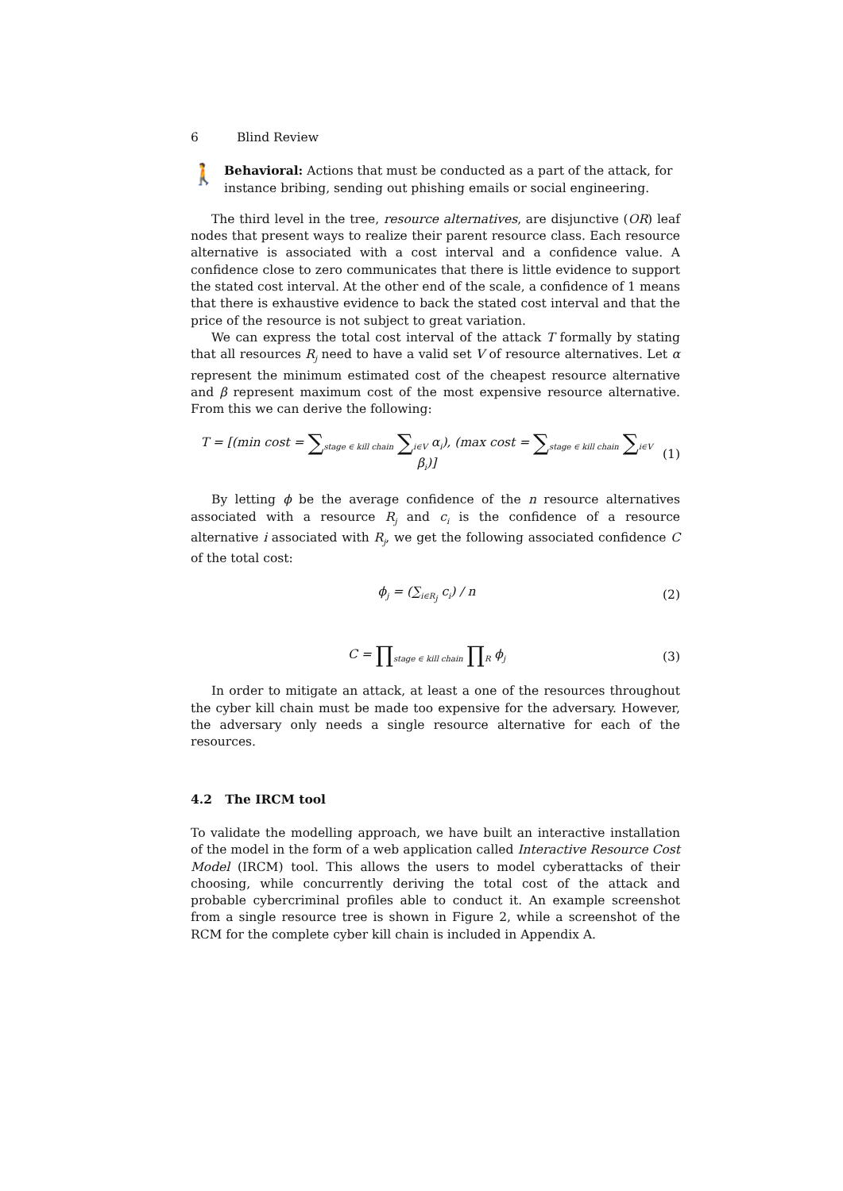6 Blind Review
🚶
Behavioral: Actions that must be conducted as a part of the attack, for instance bribing, sending out phishing emails or social engineering.
The third level in the tree, resource alternatives, are disjunctive (OR) leaf nodes that present ways to realize their parent resource class. Each resource alternative is associated with a cost interval and a confidence value. A confidence close to zero communicates that there is little evidence to support the stated cost interval. At the other end of the scale, a confidence of 1 means that there is exhaustive evidence to back the stated cost interval and that the price of the resource is not subject to great variation.
We can express the total cost interval of the attack T formally by stating that all resources R<sub>j</sub> need to have a valid set V of resource alternatives. Let α represent the minimum estimated cost of the cheapest resource alternative and β represent maximum cost of the most expensive resource alternative. From this we can derive the following:
T = [(min cost = ∑<sub>stage ∈ kill chain</sub> ∑<sub>i∈V</sub> α<sub>i</sub>), (max cost = ∑<sub>stage ∈ kill chain</sub> ∑<sub>i∈V</sub> β<sub>i</sub>)]
(1)
By letting ϕ be the average confidence of the n resource alternatives associated with a resource R<sub>j</sub> and c<sub>i</sub> is the confidence of a resource alternative i associated with R<sub>j</sub>, we get the following associated confidence C of the total cost:
ϕ<sub>j</sub> = (∑<sub>i∈R<sub>j</sub></sub> c<sub>i</sub>) / n (2)
C = ∏<sub>stage ∈ kill chain</sub> ∏<sub>R</sub> ϕ<sub>j</sub>
(3)
In order to mitigate an attack, at least a one of the resources throughout the cyber kill chain must be made too expensive for the adversary. However, the adversary only needs a single resource alternative for each of the resources.
4.2 The IRCM tool
To validate the modelling approach, we have built an interactive installation of the model in the form of a web application called Interactive Resource Cost Model (IRCM) tool. This allows the users to model cyberattacks of their choosing, while concurrently deriving the total cost of the attack and probable cybercriminal profiles able to conduct it. An example screenshot from a single resource tree is shown in Figure 2, while a screenshot of the RCM for the complete cyber kill chain is included in Appendix A.